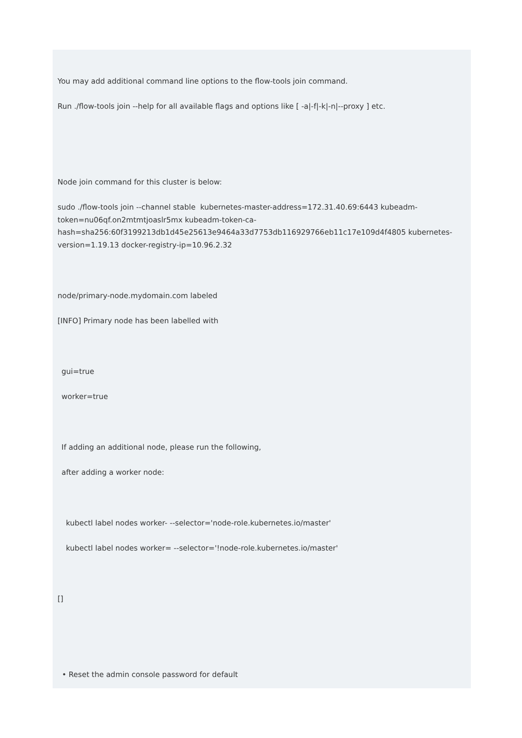You may add additional command line options to the flow-tools join command.
Run ./flow-tools join --help for all available flags and options like [ -a|-f|-k|-n|--proxy ] etc.
Node join command for this cluster is below:
sudo ./flow-tools join --channel stable kubernetes-master-address=172.31.40.69:6443 kubeadm-token=nu06qf.on2mtmtjoaslr5mx kubeadm-token-ca-hash=sha256:60f3199213db1d45e25613e9464a33d7753db116929766eb11c17e109d4f4805 kubernetes-version=1.19.13 docker-registry-ip=10.96.2.32
node/primary-node.mydomain.com labeled
[INFO] Primary node has been labelled with
gui=true
worker=true
If adding an additional node, please run the following,
after adding a worker node:
kubectl label nodes worker- --selector='node-role.kubernetes.io/master'
kubectl label nodes worker= --selector='!node-role.kubernetes.io/master'
[]
• Reset the admin console password for default